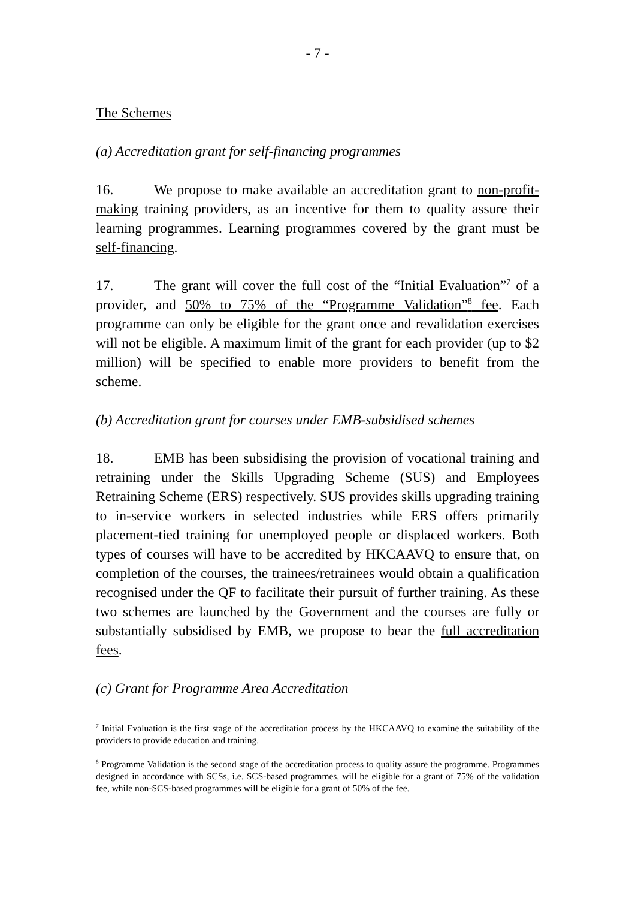- 7 -
The Schemes
(a) Accreditation grant for self-financing programmes
16. We propose to make available an accreditation grant to non-profit-making training providers, as an incentive for them to quality assure their learning programmes. Learning programmes covered by the grant must be self-financing.
17. The grant will cover the full cost of the “Initial Evaluation”<sup>7</sup> of a provider, and 50% to 75% of the “Programme Validation”<sup>8</sup> fee. Each programme can only be eligible for the grant once and revalidation exercises will not be eligible. A maximum limit of the grant for each provider (up to $2 million) will be specified to enable more providers to benefit from the scheme.
(b) Accreditation grant for courses under EMB-subsidised schemes
18. EMB has been subsidising the provision of vocational training and retraining under the Skills Upgrading Scheme (SUS) and Employees Retraining Scheme (ERS) respectively. SUS provides skills upgrading training to in-service workers in selected industries while ERS offers primarily placement-tied training for unemployed people or displaced workers. Both types of courses will have to be accredited by HKCAAVQ to ensure that, on completion of the courses, the trainees/retrainees would obtain a qualification recognised under the QF to facilitate their pursuit of further training. As these two schemes are launched by the Government and the courses are fully or substantially subsidised by EMB, we propose to bear the full accreditation fees.
(c) Grant for Programme Area Accreditation
<sup>7</sup> Initial Evaluation is the first stage of the accreditation process by the HKCAAVQ to examine the suitability of the providers to provide education and training.
<sup>8</sup> Programme Validation is the second stage of the accreditation process to quality assure the programme. Programmes designed in accordance with SCSs, i.e. SCS-based programmes, will be eligible for a grant of 75% of the validation fee, while non-SCS-based programmes will be eligible for a grant of 50% of the fee.